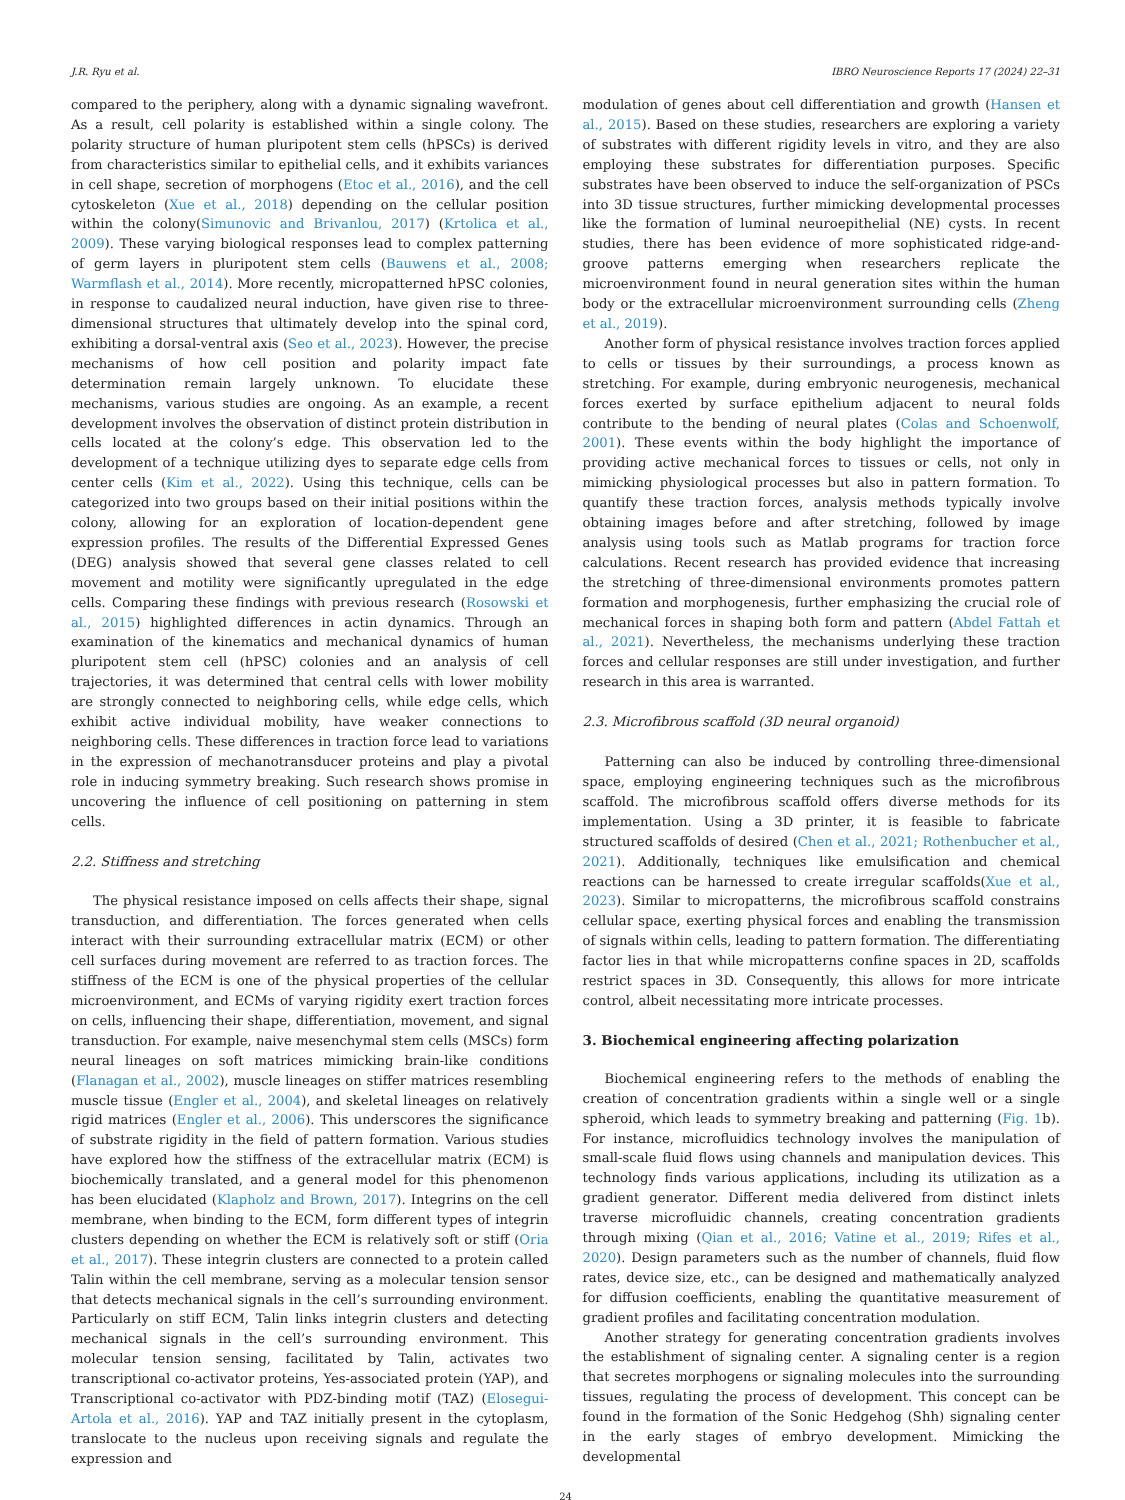J.R. Ryu et al. IBRO Neuroscience Reports 17 (2024) 22–31
compared to the periphery, along with a dynamic signaling wavefront. As a result, cell polarity is established within a single colony. The polarity structure of human pluripotent stem cells (hPSCs) is derived from characteristics similar to epithelial cells, and it exhibits variances in cell shape, secretion of morphogens (Etoc et al., 2016), and the cell cytoskeleton (Xue et al., 2018) depending on the cellular position within the colony(Simunovic and Brivanlou, 2017) (Krtolica et al., 2009). These varying biological responses lead to complex patterning of germ layers in pluripotent stem cells (Bauwens et al., 2008; Warmflash et al., 2014). More recently, micropatterned hPSC colonies, in response to caudalized neural induction, have given rise to three-dimensional structures that ultimately develop into the spinal cord, exhibiting a dorsal-ventral axis (Seo et al., 2023). However, the precise mechanisms of how cell position and polarity impact fate determination remain largely unknown. To elucidate these mechanisms, various studies are ongoing. As an example, a recent development involves the observation of distinct protein distribution in cells located at the colony’s edge. This observation led to the development of a technique utilizing dyes to separate edge cells from center cells (Kim et al., 2022). Using this technique, cells can be categorized into two groups based on their initial positions within the colony, allowing for an exploration of location-dependent gene expression profiles. The results of the Differential Expressed Genes (DEG) analysis showed that several gene classes related to cell movement and motility were significantly upregulated in the edge cells. Comparing these findings with previous research (Rosowski et al., 2015) highlighted differences in actin dynamics. Through an examination of the kinematics and mechanical dynamics of human pluripotent stem cell (hPSC) colonies and an analysis of cell trajectories, it was determined that central cells with lower mobility are strongly connected to neighboring cells, while edge cells, which exhibit active individual mobility, have weaker connections to neighboring cells. These differences in traction force lead to variations in the expression of mechanotransducer proteins and play a pivotal role in inducing symmetry breaking. Such research shows promise in uncovering the influence of cell positioning on patterning in stem cells.
2.2. Stiffness and stretching
The physical resistance imposed on cells affects their shape, signal transduction, and differentiation. The forces generated when cells interact with their surrounding extracellular matrix (ECM) or other cell surfaces during movement are referred to as traction forces. The stiffness of the ECM is one of the physical properties of the cellular microenvironment, and ECMs of varying rigidity exert traction forces on cells, influencing their shape, differentiation, movement, and signal transduction. For example, naive mesenchymal stem cells (MSCs) form neural lineages on soft matrices mimicking brain-like conditions (Flanagan et al., 2002), muscle lineages on stiffer matrices resembling muscle tissue (Engler et al., 2004), and skeletal lineages on relatively rigid matrices (Engler et al., 2006). This underscores the significance of substrate rigidity in the field of pattern formation. Various studies have explored how the stiffness of the extracellular matrix (ECM) is biochemically translated, and a general model for this phenomenon has been elucidated (Klapholz and Brown, 2017). Integrins on the cell membrane, when binding to the ECM, form different types of integrin clusters depending on whether the ECM is relatively soft or stiff (Oria et al., 2017). These integrin clusters are connected to a protein called Talin within the cell membrane, serving as a molecular tension sensor that detects mechanical signals in the cell’s surrounding environment. Particularly on stiff ECM, Talin links integrin clusters and detecting mechanical signals in the cell’s surrounding environment. This molecular tension sensing, facilitated by Talin, activates two transcriptional co-activator proteins, Yes-associated protein (YAP), and Transcriptional co-activator with PDZ-binding motif (TAZ) (Elosegui-Artola et al., 2016). YAP and TAZ initially present in the cytoplasm, translocate to the nucleus upon receiving signals and regulate the expression and
modulation of genes about cell differentiation and growth (Hansen et al., 2015). Based on these studies, researchers are exploring a variety of substrates with different rigidity levels in vitro, and they are also employing these substrates for differentiation purposes. Specific substrates have been observed to induce the self-organization of PSCs into 3D tissue structures, further mimicking developmental processes like the formation of luminal neuroepithelial (NE) cysts. In recent studies, there has been evidence of more sophisticated ridge-and-groove patterns emerging when researchers replicate the microenvironment found in neural generation sites within the human body or the extracellular microenvironment surrounding cells (Zheng et al., 2019).
Another form of physical resistance involves traction forces applied to cells or tissues by their surroundings, a process known as stretching. For example, during embryonic neurogenesis, mechanical forces exerted by surface epithelium adjacent to neural folds contribute to the bending of neural plates (Colas and Schoenwolf, 2001). These events within the body highlight the importance of providing active mechanical forces to tissues or cells, not only in mimicking physiological processes but also in pattern formation. To quantify these traction forces, analysis methods typically involve obtaining images before and after stretching, followed by image analysis using tools such as Matlab programs for traction force calculations. Recent research has provided evidence that increasing the stretching of three-dimensional environments promotes pattern formation and morphogenesis, further emphasizing the crucial role of mechanical forces in shaping both form and pattern (Abdel Fattah et al., 2021). Nevertheless, the mechanisms underlying these traction forces and cellular responses are still under investigation, and further research in this area is warranted.
2.3. Microfibrous scaffold (3D neural organoid)
Patterning can also be induced by controlling three-dimensional space, employing engineering techniques such as the microfibrous scaffold. The microfibrous scaffold offers diverse methods for its implementation. Using a 3D printer, it is feasible to fabricate structured scaffolds of desired (Chen et al., 2021; Rothenbucher et al., 2021). Additionally, techniques like emulsification and chemical reactions can be harnessed to create irregular scaffolds(Xue et al., 2023). Similar to micropatterns, the microfibrous scaffold constrains cellular space, exerting physical forces and enabling the transmission of signals within cells, leading to pattern formation. The differentiating factor lies in that while micropatterns confine spaces in 2D, scaffolds restrict spaces in 3D. Consequently, this allows for more intricate control, albeit necessitating more intricate processes.
3. Biochemical engineering affecting polarization
Biochemical engineering refers to the methods of enabling the creation of concentration gradients within a single well or a single spheroid, which leads to symmetry breaking and patterning (Fig. 1b). For instance, microfluidics technology involves the manipulation of small-scale fluid flows using channels and manipulation devices. This technology finds various applications, including its utilization as a gradient generator. Different media delivered from distinct inlets traverse microfluidic channels, creating concentration gradients through mixing (Qian et al., 2016; Vatine et al., 2019; Rifes et al., 2020). Design parameters such as the number of channels, fluid flow rates, device size, etc., can be designed and mathematically analyzed for diffusion coefficients, enabling the quantitative measurement of gradient profiles and facilitating concentration modulation.
Another strategy for generating concentration gradients involves the establishment of signaling center. A signaling center is a region that secretes morphogens or signaling molecules into the surrounding tissues, regulating the process of development. This concept can be found in the formation of the Sonic Hedgehog (Shh) signaling center in the early stages of embryo development. Mimicking the developmental
24